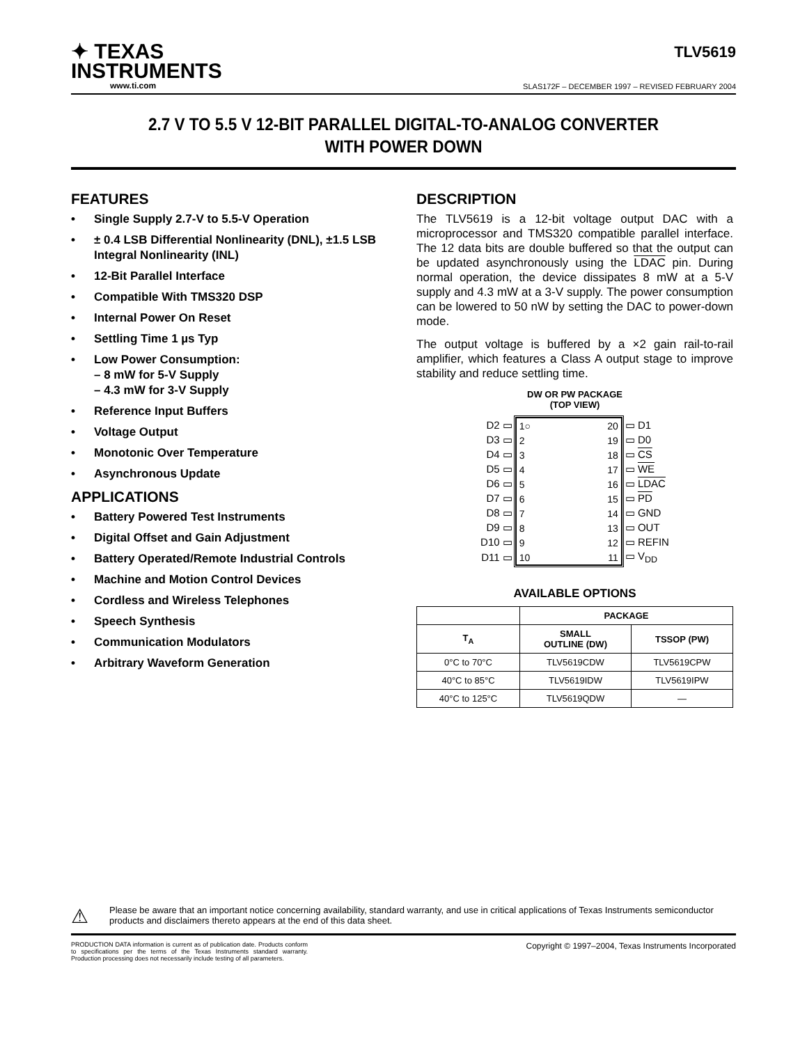✦ TEXAS
INSTRUMENTS
www.ti.com
TLV5619
SLAS172F – DECEMBER 1997 – REVISED FEBRUARY 2004
2.7 V TO 5.5 V 12-BIT PARALLEL DIGITAL-TO-ANALOG CONVERTER
WITH POWER DOWN
FEATURES
• Single Supply 2.7-V to 5.5-V Operation
• ± 0.4 LSB Differential Nonlinearity (DNL), ±1.5 LSB Integral Nonlinearity (INL)
• 12-Bit Parallel Interface
• Compatible With TMS320 DSP
• Internal Power On Reset
• Settling Time 1 µs Typ
• Low Power Consumption:
– 8 mW for 5-V Supply
– 4.3 mW for 3-V Supply
• Reference Input Buffers
• Voltage Output
• Monotonic Over Temperature
• Asynchronous Update
APPLICATIONS
• Battery Powered Test Instruments
• Digital Offset and Gain Adjustment
• Battery Operated/Remote Industrial Controls
• Machine and Motion Control Devices
• Cordless and Wireless Telephones
• Speech Synthesis
• Communication Modulators
• Arbitrary Waveform Generation
DESCRIPTION
The TLV5619 is a 12-bit voltage output DAC with a microprocessor and TMS320 compatible parallel interface. The 12 data bits are double buffered so that the output can be updated asynchronously using the LDAC pin. During normal operation, the device dissipates 8 mW at a 5-V supply and 4.3 mW at a 3-V supply. The power consumption can be lowered to 50 nW by setting the DAC to power-down mode.
The output voltage is buffered by a ×2 gain rail-to-rail amplifier, which features a Class A output stage to improve stability and reduce settling time.
DW OR PW PACKAGE
(TOP VIEW)
| D2 ▭ | / 1○ / 20 / / 2 / 19 / / 3 / 18 / / 4 / 17 / / 5 / 16 / / 6 / 15 / / 7 / 14 / / 8 / 13 / / 9 / 12 / / 10 / 11 / | ▭ D1 |
| D3 ▭ | | ▭ D0 |
| D4 ▭ | | ▭ CS |
| D5 ▭ | | ▭ WE |
| D6 ▭ | | ▭ LDAC |
| D7 ▭ | | ▭ PD |
| D8 ▭ | | ▭ GND |
| D9 ▭ | | ▭ OUT |
| D10 ▭ | | ▭ REFIN |
| D11 ▭ | | ▭ V<sub>DD</sub> |
AVAILABLE OPTIONS
| | PACKAGE | |
| --- | --- | --- |
| T<sub>A</sub> | SMALL OUTLINE (DW) | TSSOP (PW) |
| 0°C to 70°C | TLV5619CDW | TLV5619CPW |
| 40°C to 85°C | TLV5619IDW | TLV5619IPW |
| 40°C to 125°C | TLV5619QDW | — |
⚠
Please be aware that an important notice concerning availability, standard warranty, and use in critical applications of Texas Instruments semiconductor products and disclaimers thereto appears at the end of this data sheet.
PRODUCTION DATA information is current as of publication date. Products conform to specifications per the terms of the Texas Instruments standard warranty. Production processing does not necessarily include testing of all parameters.
Copyright © 1997–2004, Texas Instruments Incorporated